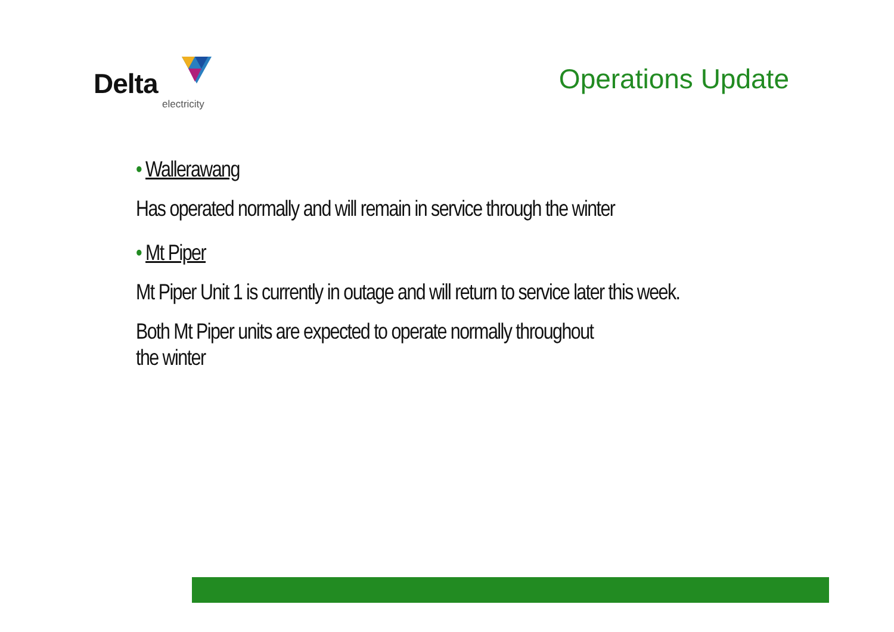Delta
electricity
Operations Update
• Wallerawang
Has operated normally and will remain in service through the winter
• Mt Piper
Mt Piper Unit 1 is currently in outage and will return to service later this week.
Both Mt Piper units are expected to operate normally throughout
the winter